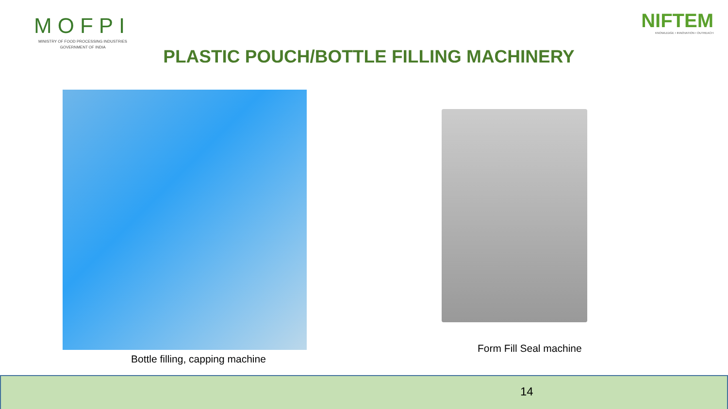MOFPI
MINISTRY OF FOOD PROCESSING INDUSTRIES
GOVERNMENT OF INDIA
NIFTEM
KNOWLEDGE • INNOVATION • OUTREACH
PLASTIC POUCH/BOTTLE FILLING MACHINERY
Bottle filling, capping machine
Form Fill Seal machine
14